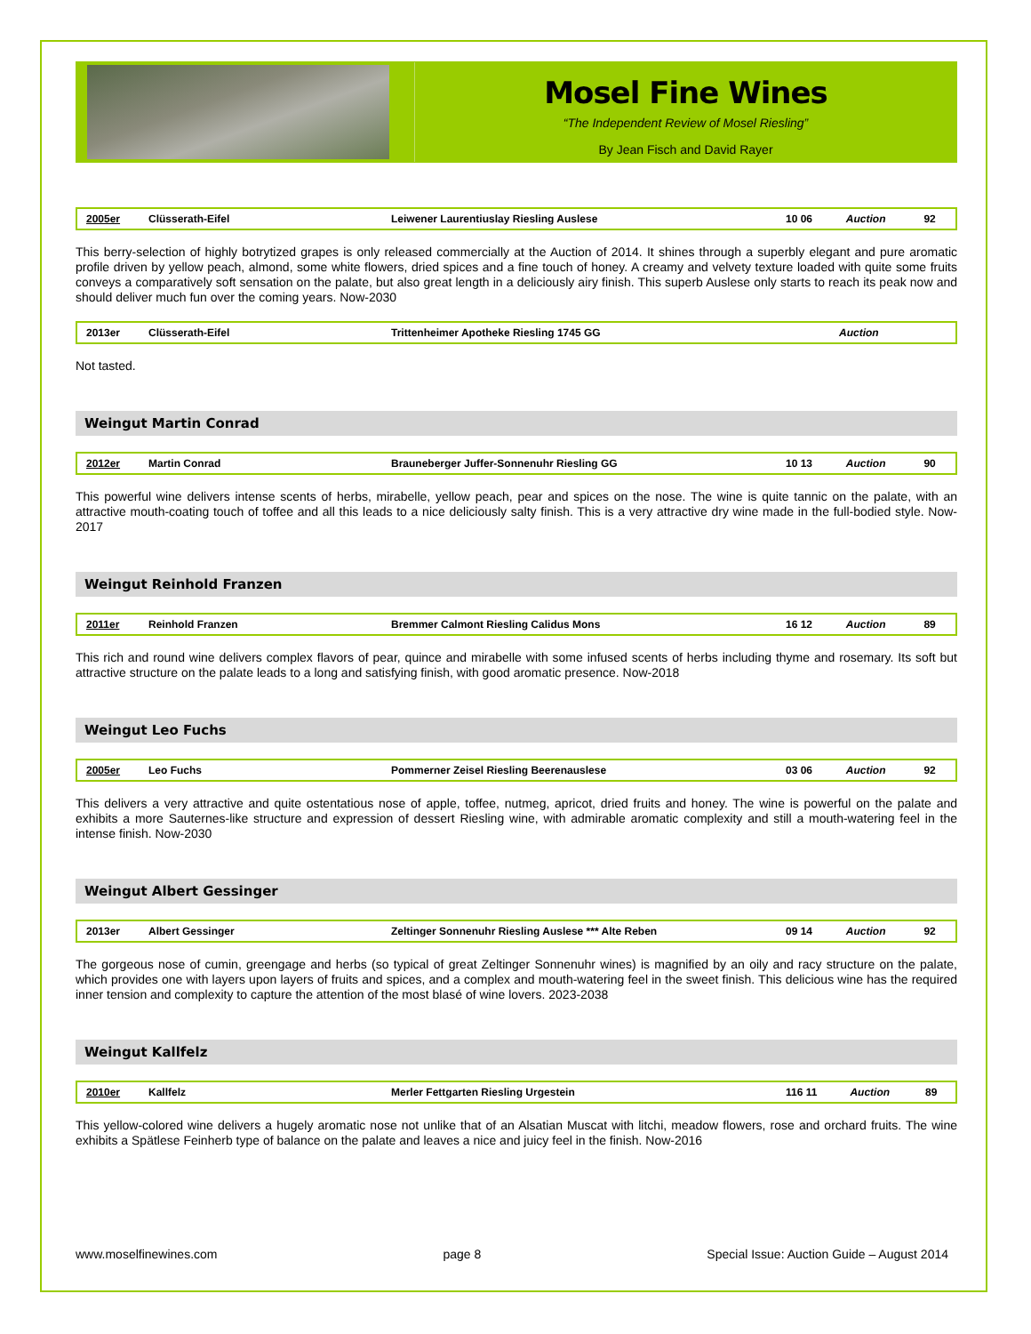Mosel Fine Wines
“The Independent Review of Mosel Riesling”
By Jean Fisch and David Rayer
| 2005er | Clüsserath-Eifel | Leiwener Laurentiuslay Riesling Auslese | 10 06 | Auction | 92 |
This berry-selection of highly botrytized grapes is only released commercially at the Auction of 2014. It shines through a superbly elegant and pure aromatic profile driven by yellow peach, almond, some white flowers, dried spices and a fine touch of honey. A creamy and velvety texture loaded with quite some fruits conveys a comparatively soft sensation on the palate, but also great length in a deliciously airy finish. This superb Auslese only starts to reach its peak now and should deliver much fun over the coming years. Now-2030
| 2013er | Clüsserath-Eifel | Trittenheimer Apotheke Riesling 1745 GG | | Auction | |
Not tasted.
Weingut Martin Conrad
| 2012er | Martin Conrad | Brauneberger Juffer-Sonnenuhr Riesling GG | 10 13 | Auction | 90 |
This powerful wine delivers intense scents of herbs, mirabelle, yellow peach, pear and spices on the nose. The wine is quite tannic on the palate, with an attractive mouth-coating touch of toffee and all this leads to a nice deliciously salty finish. This is a very attractive dry wine made in the full-bodied style. Now-2017
Weingut Reinhold Franzen
| 2011er | Reinhold Franzen | Bremmer Calmont Riesling Calidus Mons | 16 12 | Auction | 89 |
This rich and round wine delivers complex flavors of pear, quince and mirabelle with some infused scents of herbs including thyme and rosemary. Its soft but attractive structure on the palate leads to a long and satisfying finish, with good aromatic presence. Now-2018
Weingut Leo Fuchs
| 2005er | Leo Fuchs | Pommerner Zeisel Riesling Beerenauslese | 03 06 | Auction | 92 |
This delivers a very attractive and quite ostentatious nose of apple, toffee, nutmeg, apricot, dried fruits and honey. The wine is powerful on the palate and exhibits a more Sauternes-like structure and expression of dessert Riesling wine, with admirable aromatic complexity and still a mouth-watering feel in the intense finish. Now-2030
Weingut Albert Gessinger
| 2013er | Albert Gessinger | Zeltinger Sonnenuhr Riesling Auslese *** Alte Reben | 09 14 | Auction | 92 |
The gorgeous nose of cumin, greengage and herbs (so typical of great Zeltinger Sonnenuhr wines) is magnified by an oily and racy structure on the palate, which provides one with layers upon layers of fruits and spices, and a complex and mouth-watering feel in the sweet finish. This delicious wine has the required inner tension and complexity to capture the attention of the most blasé of wine lovers. 2023-2038
Weingut Kallfelz
| 2010er | Kallfelz | Merler Fettgarten Riesling Urgestein | 116 11 | Auction | 89 |
This yellow-colored wine delivers a hugely aromatic nose not unlike that of an Alsatian Muscat with litchi, meadow flowers, rose and orchard fruits. The wine exhibits a Spätlese Feinherb type of balance on the palate and leaves a nice and juicy feel in the finish. Now-2016
www.moselfinewines.com page 8 Special Issue: Auction Guide – August 2014